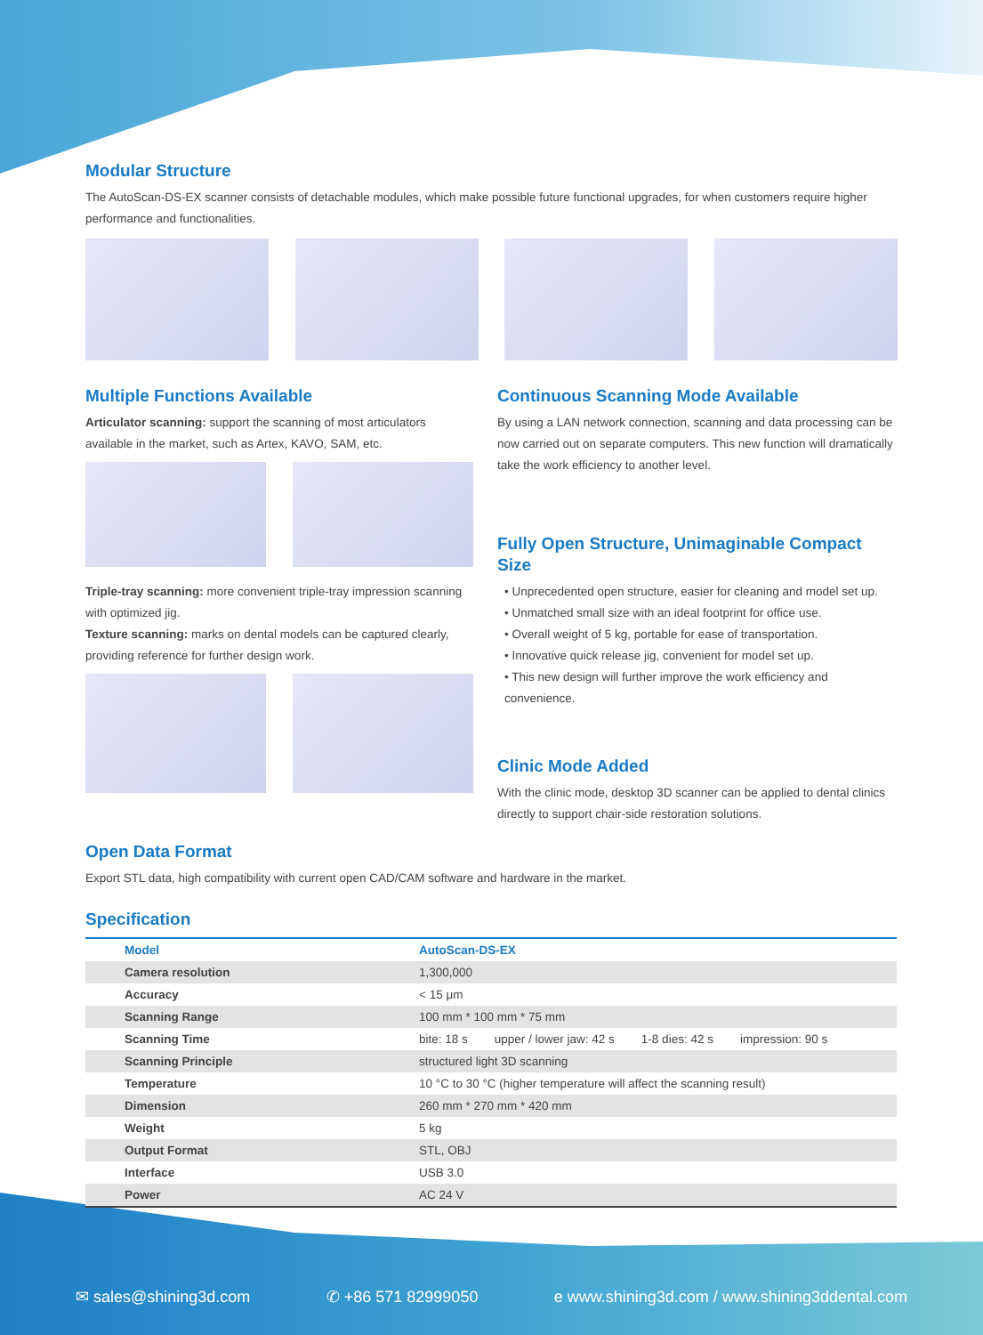Modular Structure
The AutoScan-DS-EX scanner consists of detachable modules, which make possible future functional upgrades, for when customers require higher performance and functionalities.
Multiple Functions Available
Articulator scanning: support the scanning of most articulators available in the market, such as Artex, KAVO, SAM, etc.
Triple-tray scanning: more convenient triple-tray impression scanning with optimized jig.
Texture scanning: marks on dental models can be captured clearly, providing reference for further design work.
Continuous Scanning Mode Available
By using a LAN network connection, scanning and data processing can be now carried out on separate computers. This new function will dramatically take the work efficiency to another level.
Fully Open Structure, Unimaginable Compact Size
• Unprecedented open structure, easier for cleaning and model set up.
• Unmatched small size with an ideal footprint for office use.
• Overall weight of 5 kg, portable for ease of transportation.
• Innovative quick release jig, convenient for model set up.
• This new design will further improve the work efficiency and convenience.
Clinic Mode Added
With the clinic mode, desktop 3D scanner can be applied to dental clinics directly to support chair-side restoration solutions.
Open Data Format
Export STL data, high compatibility with current open CAD/CAM software and hardware in the market.
Specification
| Model | AutoScan-DS-EX |
| --- | --- |
| Camera resolution | 1,300,000 |
| Accuracy | < 15 μm |
| Scanning Range | 100 mm * 100 mm * 75 mm |
| Scanning Time | bite: 18 s upper / lower jaw: 42 s 1-8 dies: 42 s impression: 90 s |
| Scanning Principle | structured light 3D scanning |
| Temperature | 10 °C to 30 °C (higher temperature will affect the scanning result) |
| Dimension | 260 mm * 270 mm * 420 mm |
| Weight | 5 kg |
| Output Format | STL, OBJ |
| Interface | USB 3.0 |
| Power | AC 24 V |
✉ sales@shining3d.com ✆ +86 571 82999050 e www.shining3d.com / www.shining3ddental.com